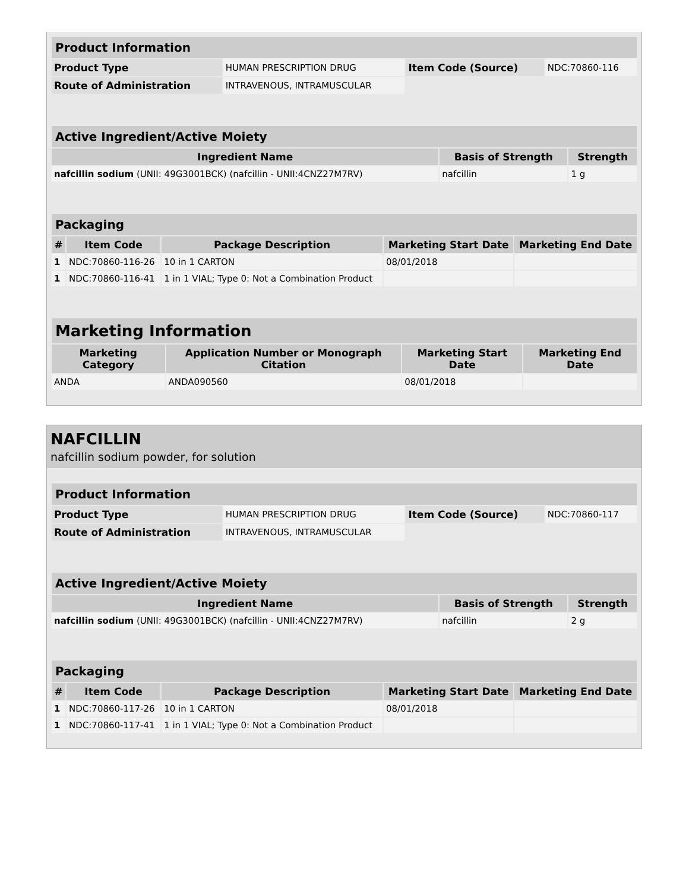| Product Information | | | |
| --- | --- | --- | --- |
| Product Type | HUMAN PRESCRIPTION DRUG | Item Code (Source) | NDC:70860-116 |
| Route of Administration | INTRAVENOUS, INTRAMUSCULAR | | |
| Active Ingredient/Active Moiety | | |
| --- | --- | --- |
| Ingredient Name | Basis of Strength | Strength |
| nafcillin sodium (UNII: 49G3001BCK) (nafcillin - UNII:4CNZ27M7RV) | nafcillin | 1 g |
| Packaging | | | | |
| --- | --- | --- | --- | --- |
| # | Item Code | Package Description | Marketing Start Date | Marketing End Date |
| 1 | NDC:70860-116-26 | 10 in 1 CARTON | 08/01/2018 | |
| 1 | NDC:70860-116-41 | 1 in 1 VIAL; Type 0: Not a Combination Product | | |
| Marketing Information | | | |
| --- | --- | --- | --- |
| Marketing Category | Application Number or Monograph Citation | Marketing Start Date | Marketing End Date |
| ANDA | ANDA090560 | 08/01/2018 | |
NAFCILLIN
nafcillin sodium powder, for solution
| Product Information | | | |
| --- | --- | --- | --- |
| Product Type | HUMAN PRESCRIPTION DRUG | Item Code (Source) | NDC:70860-117 |
| Route of Administration | INTRAVENOUS, INTRAMUSCULAR | | |
| Active Ingredient/Active Moiety | | |
| --- | --- | --- |
| Ingredient Name | Basis of Strength | Strength |
| nafcillin sodium (UNII: 49G3001BCK) (nafcillin - UNII:4CNZ27M7RV) | nafcillin | 2 g |
| Packaging | | | | |
| --- | --- | --- | --- | --- |
| # | Item Code | Package Description | Marketing Start Date | Marketing End Date |
| 1 | NDC:70860-117-26 | 10 in 1 CARTON | 08/01/2018 | |
| 1 | NDC:70860-117-41 | 1 in 1 VIAL; Type 0: Not a Combination Product | | |